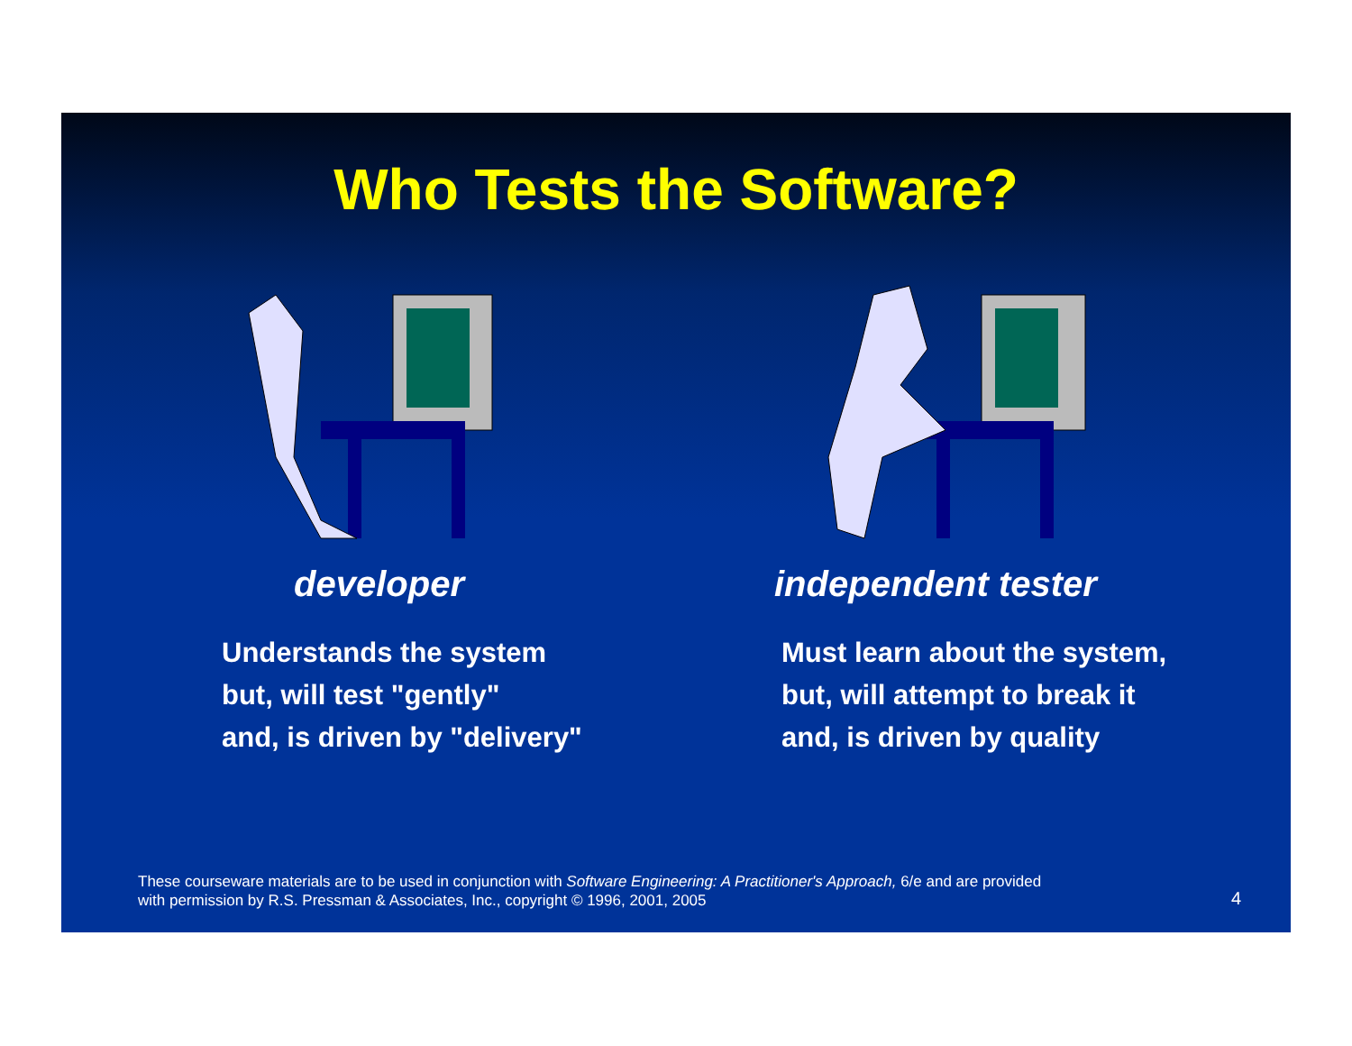Who Tests the Software?
developer
Understands the system
but, will test "gently"
and, is driven by "delivery"
independent tester
Must learn about the system,
but, will attempt to break it
and, is driven by quality
These courseware materials are to be used in conjunction with Software Engineering: A Practitioner's Approach, 6/e and are provided
with permission by R.S. Pressman & Associates, Inc., copyright © 1996, 2001, 2005
4